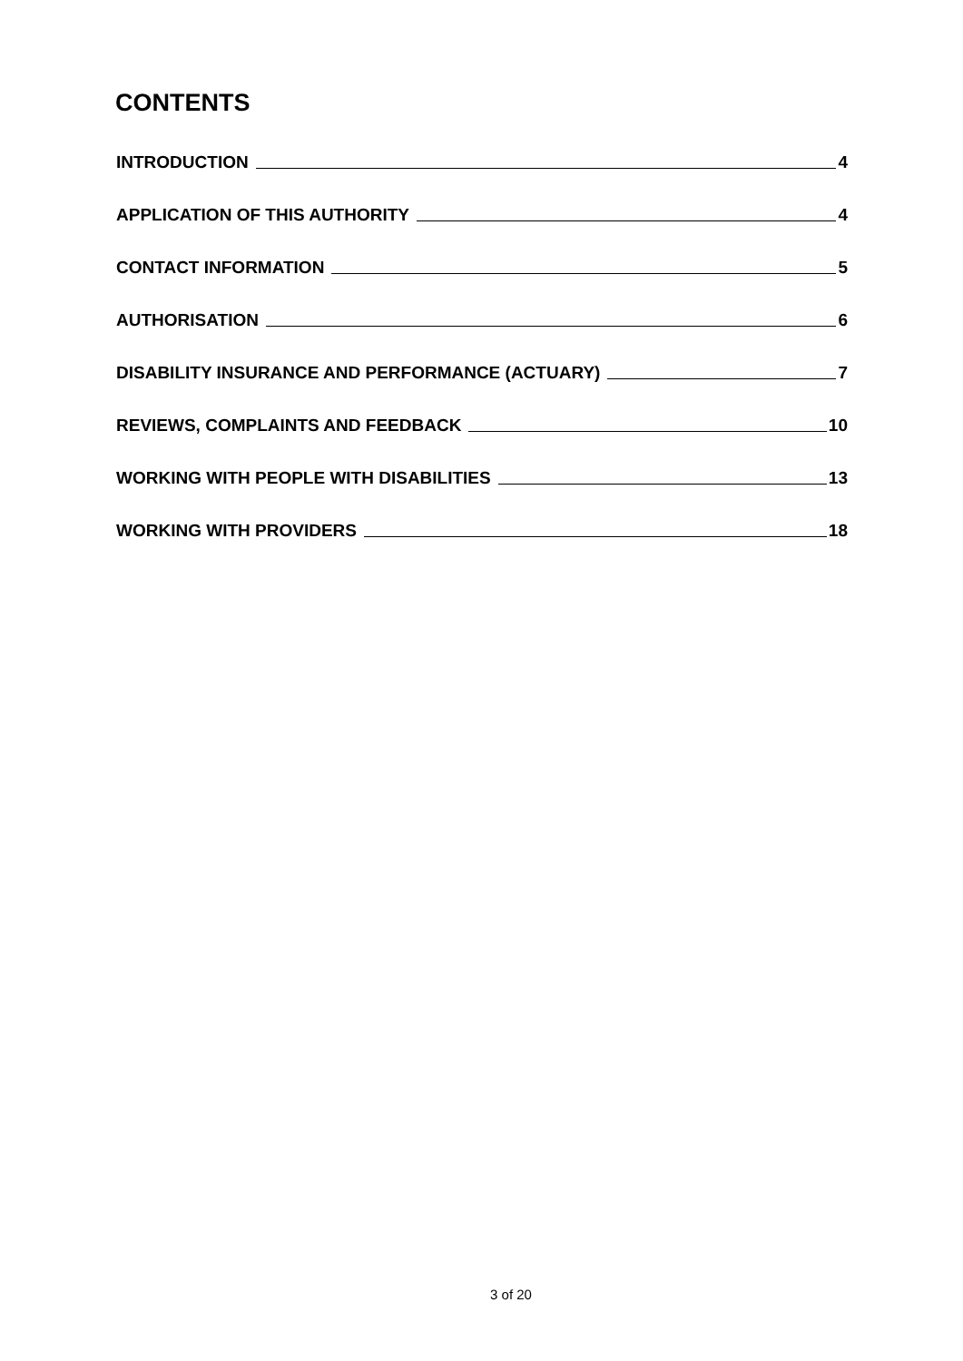CONTENTS
INTRODUCTION 4
APPLICATION OF THIS AUTHORITY 4
CONTACT INFORMATION 5
AUTHORISATION 6
DISABILITY INSURANCE AND PERFORMANCE (ACTUARY) 7
REVIEWS, COMPLAINTS AND FEEDBACK 10
WORKING WITH PEOPLE WITH DISABILITIES 13
WORKING WITH PROVIDERS 18
3 of 20